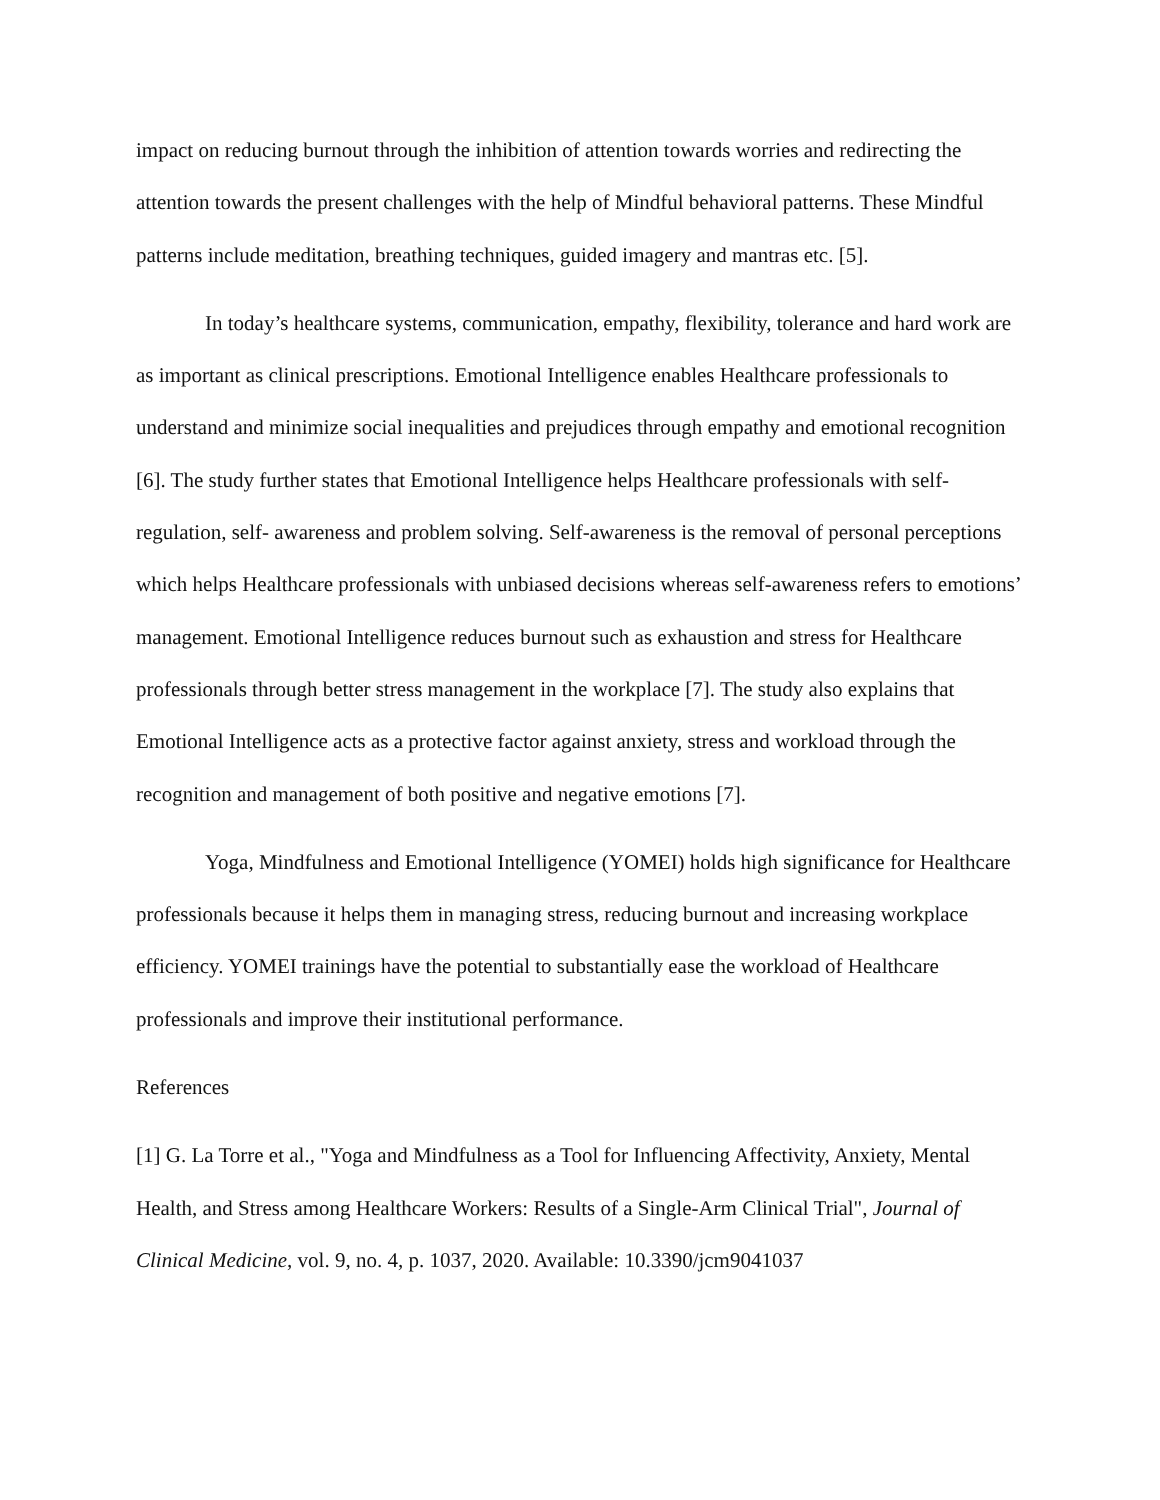impact on reducing burnout through the inhibition of attention towards worries and redirecting the attention towards the present challenges with the help of Mindful behavioral patterns. These Mindful patterns include meditation, breathing techniques, guided imagery and mantras etc. [5].
In today’s healthcare systems, communication, empathy, flexibility, tolerance and hard work are as important as clinical prescriptions. Emotional Intelligence enables Healthcare professionals to understand and minimize social inequalities and prejudices through empathy and emotional recognition [6]. The study further states that Emotional Intelligence helps Healthcare professionals with self-regulation, self- awareness and problem solving. Self-awareness is the removal of personal perceptions which helps Healthcare professionals with unbiased decisions whereas self-awareness refers to emotions’ management. Emotional Intelligence reduces burnout such as exhaustion and stress for Healthcare professionals through better stress management in the workplace [7]. The study also explains that Emotional Intelligence acts as a protective factor against anxiety, stress and workload through the recognition and management of both positive and negative emotions [7].
Yoga, Mindfulness and Emotional Intelligence (YOMEI) holds high significance for Healthcare professionals because it helps them in managing stress, reducing burnout and increasing workplace efficiency. YOMEI trainings have the potential to substantially ease the workload of Healthcare professionals and improve their institutional performance.
References
[1] G. La Torre et al., "Yoga and Mindfulness as a Tool for Influencing Affectivity, Anxiety, Mental Health, and Stress among Healthcare Workers: Results of a Single-Arm Clinical Trial", Journal of Clinical Medicine, vol. 9, no. 4, p. 1037, 2020. Available: 10.3390/jcm9041037